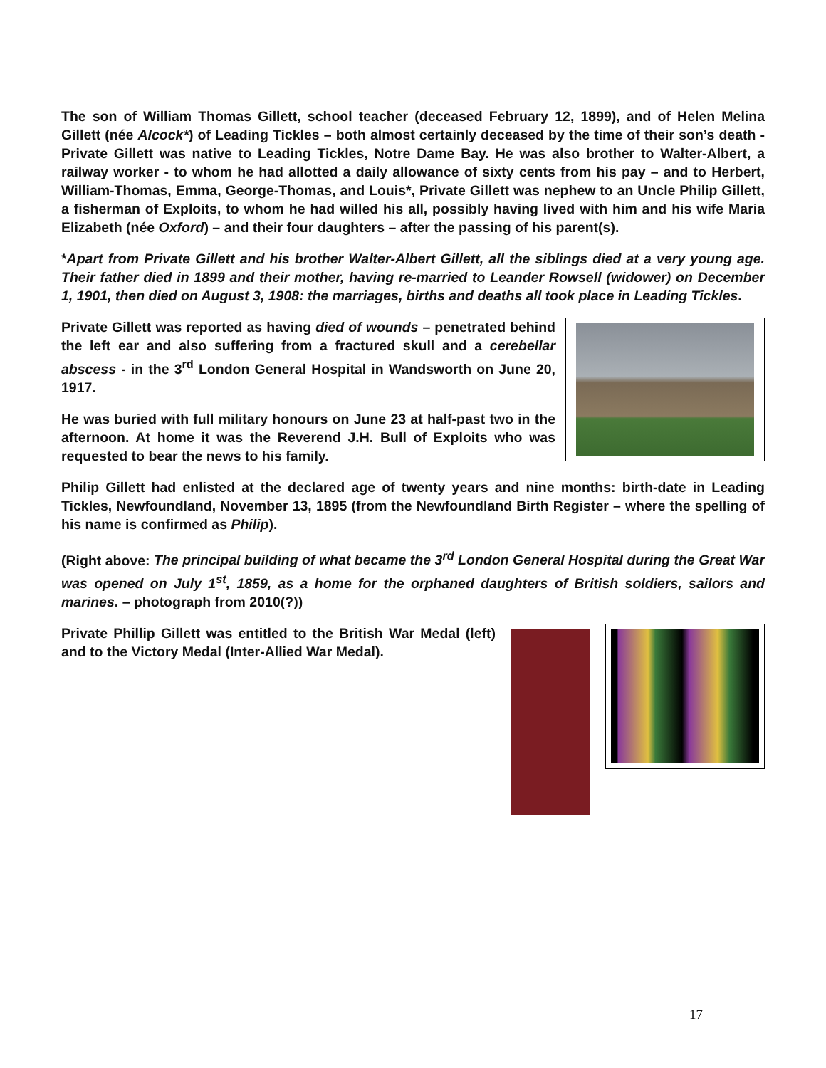The son of William Thomas Gillett, school teacher (deceased February 12, 1899), and of Helen Melina Gillett (née Alcock*) of Leading Tickles – both almost certainly deceased by the time of their son’s death - Private Gillett was native to Leading Tickles, Notre Dame Bay. He was also brother to Walter-Albert, a railway worker - to whom he had allotted a daily allowance of sixty cents from his pay – and to Herbert, William-Thomas, Emma, George-Thomas, and Louis*, Private Gillett was nephew to an Uncle Philip Gillett, a fisherman of Exploits, to whom he had willed his all, possibly having lived with him and his wife Maria Elizabeth (née Oxford) – and their four daughters – after the passing of his parent(s).
*Apart from Private Gillett and his brother Walter-Albert Gillett, all the siblings died at a very young age. Their father died in 1899 and their mother, having re-married to Leander Rowsell (widower) on December 1, 1901, then died on August 3, 1908: the marriages, births and deaths all took place in Leading Tickles.
Private Gillett was reported as having died of wounds – penetrated behind the left ear and also suffering from a fractured skull and a cerebellar abscess - in the 3<sup>rd</sup> London General Hospital in Wandsworth on June 20, 1917.
He was buried with full military honours on June 23 at half-past two in the afternoon. At home it was the Reverend J.H. Bull of Exploits who was requested to bear the news to his family.
Philip Gillett had enlisted at the declared age of twenty years and nine months: birth-date in Leading Tickles, Newfoundland, November 13, 1895 (from the Newfoundland Birth Register – where the spelling of his name is confirmed as Philip).
(Right above: The principal building of what became the 3<sup>rd</sup> London General Hospital during the Great War was opened on July 1<sup>st</sup>, 1859, as a home for the orphaned daughters of British soldiers, sailors and marines. – photograph from 2010(?))
Private Phillip Gillett was entitled to the British War Medal (left) and to the Victory Medal (Inter-Allied War Medal).
17